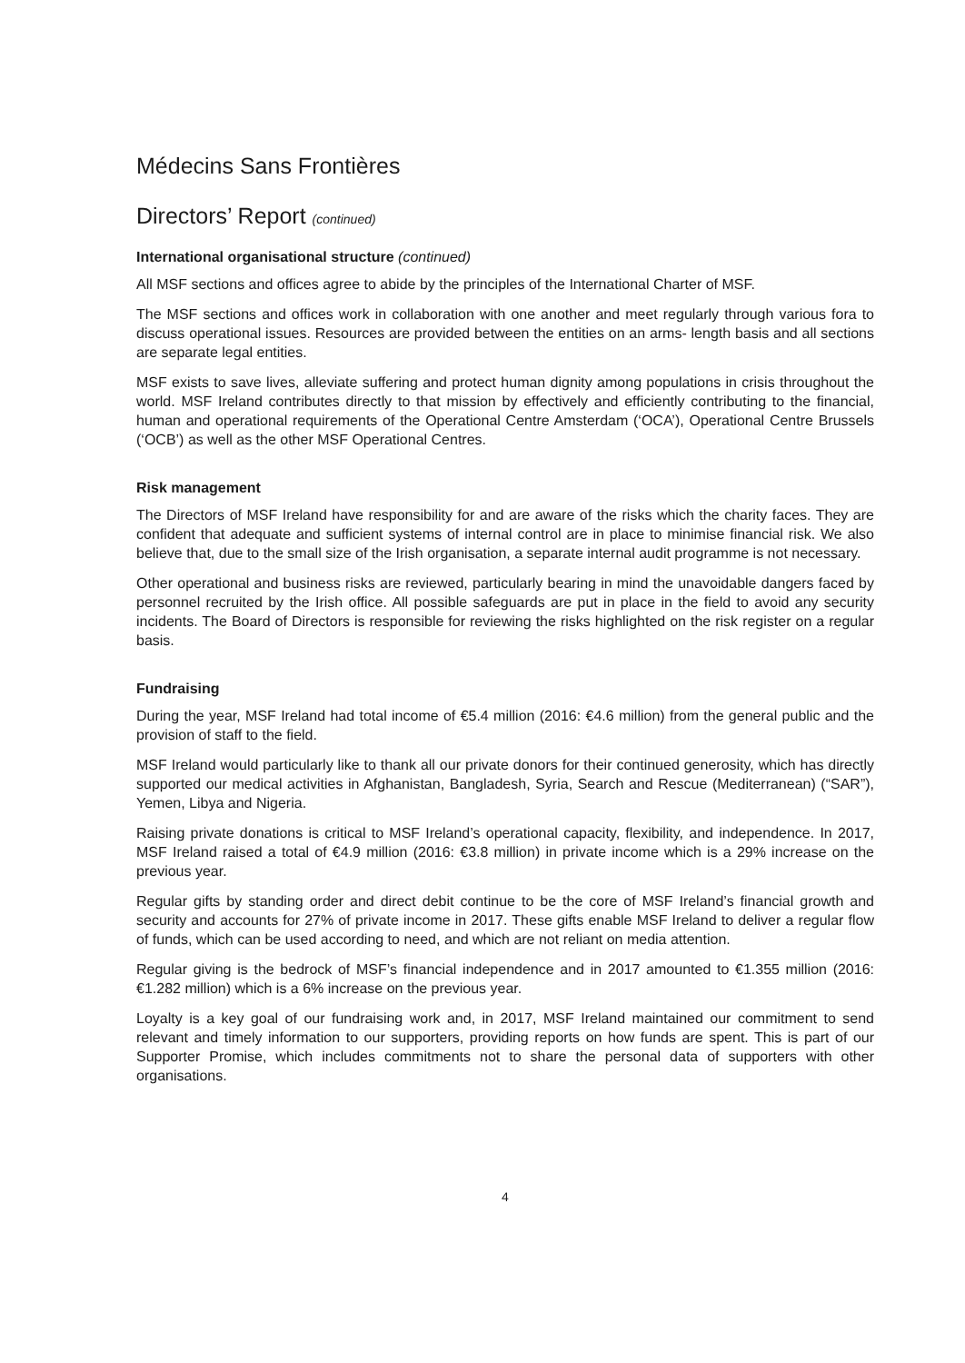Médecins Sans Frontières
Directors’ Report (continued)
International organisational structure (continued)
All MSF sections and offices agree to abide by the principles of the International Charter of MSF.
The MSF sections and offices work in collaboration with one another and meet regularly through various fora to discuss operational issues. Resources are provided between the entities on an arms- length basis and all sections are separate legal entities.
MSF exists to save lives, alleviate suffering and protect human dignity among populations in crisis throughout the world. MSF Ireland contributes directly to that mission by effectively and efficiently contributing to the financial, human and operational requirements of the Operational Centre Amsterdam (‘OCA’), Operational Centre Brussels (‘OCB’) as well as the other MSF Operational Centres.
Risk management
The Directors of MSF Ireland have responsibility for and are aware of the risks which the charity faces. They are confident that adequate and sufficient systems of internal control are in place to minimise financial risk. We also believe that, due to the small size of the Irish organisation, a separate internal audit programme is not necessary.
Other operational and business risks are reviewed, particularly bearing in mind the unavoidable dangers faced by personnel recruited by the Irish office. All possible safeguards are put in place in the field to avoid any security incidents. The Board of Directors is responsible for reviewing the risks highlighted on the risk register on a regular basis.
Fundraising
During the year, MSF Ireland had total income of €5.4 million (2016: €4.6 million) from the general public and the provision of staff to the field.
MSF Ireland would particularly like to thank all our private donors for their continued generosity, which has directly supported our medical activities in Afghanistan, Bangladesh, Syria, Search and Rescue (Mediterranean) (“SAR”), Yemen, Libya and Nigeria.
Raising private donations is critical to MSF Ireland’s operational capacity, flexibility, and independence. In 2017, MSF Ireland raised a total of €4.9 million (2016: €3.8 million) in private income which is a 29% increase on the previous year.
Regular gifts by standing order and direct debit continue to be the core of MSF Ireland’s financial growth and security and accounts for 27% of private income in 2017. These gifts enable MSF Ireland to deliver a regular flow of funds, which can be used according to need, and which are not reliant on media attention.
Regular giving is the bedrock of MSF’s financial independence and in 2017 amounted to €1.355 million (2016: €1.282 million) which is a 6% increase on the previous year.
Loyalty is a key goal of our fundraising work and, in 2017, MSF Ireland maintained our commitment to send relevant and timely information to our supporters, providing reports on how funds are spent. This is part of our Supporter Promise, which includes commitments not to share the personal data of supporters with other organisations.
4